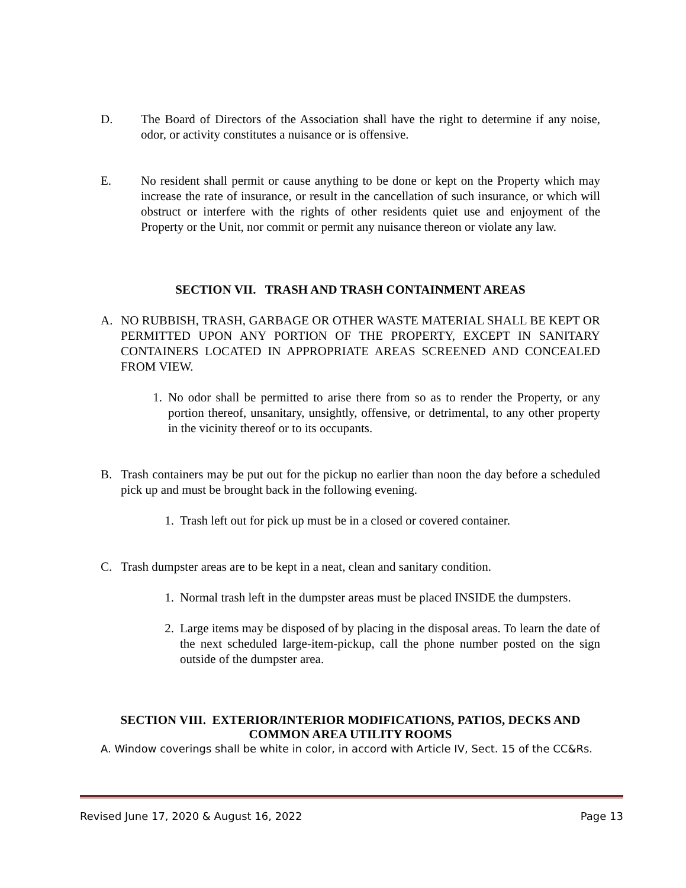D. The Board of Directors of the Association shall have the right to determine if any noise, odor, or activity constitutes a nuisance or is offensive.
E. No resident shall permit or cause anything to be done or kept on the Property which may increase the rate of insurance, or result in the cancellation of such insurance, or which will obstruct or interfere with the rights of other residents quiet use and enjoyment of the Property or the Unit, nor commit or permit any nuisance thereon or violate any law.
SECTION VII. TRASH AND TRASH CONTAINMENT AREAS
A. NO RUBBISH, TRASH, GARBAGE OR OTHER WASTE MATERIAL SHALL BE KEPT OR PERMITTED UPON ANY PORTION OF THE PROPERTY, EXCEPT IN SANITARY CONTAINERS LOCATED IN APPROPRIATE AREAS SCREENED AND CONCEALED FROM VIEW.
1. No odor shall be permitted to arise there from so as to render the Property, or any portion thereof, unsanitary, unsightly, offensive, or detrimental, to any other property in the vicinity thereof or to its occupants.
B. Trash containers may be put out for the pickup no earlier than noon the day before a scheduled pick up and must be brought back in the following evening.
1. Trash left out for pick up must be in a closed or covered container.
C. Trash dumpster areas are to be kept in a neat, clean and sanitary condition.
1. Normal trash left in the dumpster areas must be placed INSIDE the dumpsters.
2. Large items may be disposed of by placing in the disposal areas. To learn the date of the next scheduled large-item-pickup, call the phone number posted on the sign outside of the dumpster area.
SECTION VIII. EXTERIOR/INTERIOR MODIFICATIONS, PATIOS, DECKS AND COMMON AREA UTILITY ROOMS
A. Window coverings shall be white in color, in accord with Article IV, Sect. 15 of the CC&Rs.
Revised June 17, 2020 & August 16, 2022 Page 13